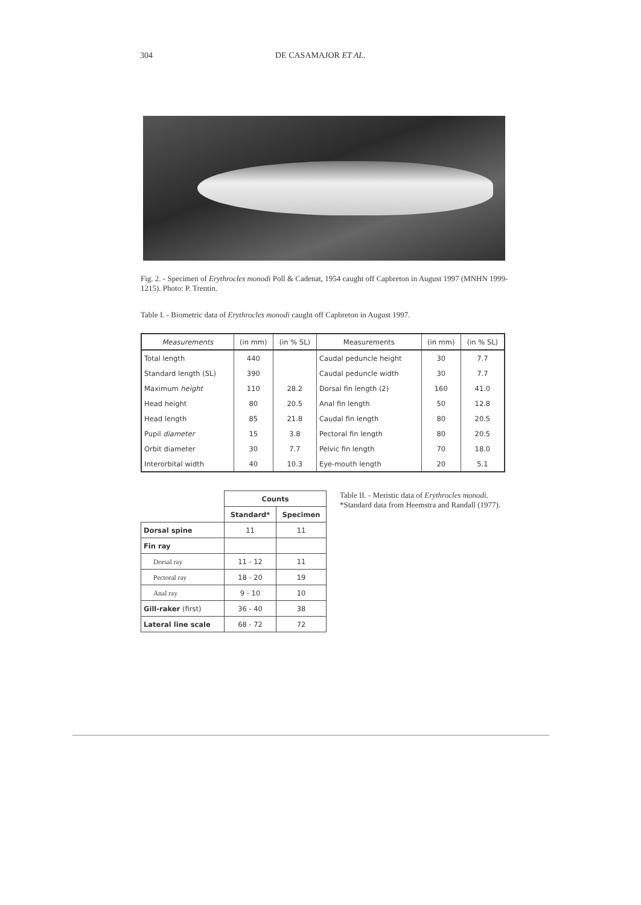304 DE CASAMAJOR ET AL.
Fig. 2. - Specimen of Erythrocles monodi Poll & Cadenat, 1954 caught off Capbreton in August 1997 (MNHN 1999-1215). Photo: P. Trentin.
Table I. - Biometric data of Erythrocles monodi caught off Capbreton in August 1997.
| Measurements | (in mm) | (in % SL) | Measurements | (in mm) | (in % SL) |
| --- | --- | --- | --- | --- | --- |
| Total length | 440 | | Caudal peduncle height | 30 | 7.7 |
| Standard length (SL) | 390 | | Caudal peduncle width | 30 | 7.7 |
| Maximum height | 110 | 28.2 | Dorsal fin length (2) | 160 | 41.0 |
| Head height | 80 | 20.5 | Anal fin length | 50 | 12.8 |
| Head length | 85 | 21.8 | Caudal fin length | 80 | 20.5 |
| Pupil diameter | 15 | 3.8 | Pectoral fin length | 80 | 20.5 |
| Orbit diameter | 30 | 7.7 | Pelvic fin length | 70 | 18.0 |
| Interorbital width | 40 | 10.3 | Eye-mouth length | 20 | 5.1 |
| | Counts | |
| | Standard* | Specimen |
| Dorsal spine | 11 | 11 |
| Fin ray | | |
| Dorsal ray | 11 - 12 | 11 |
| Pectoral ray | 18 - 20 | 19 |
| Anal ray | 9 - 10 | 10 |
| Gill-raker (first) | 36 - 40 | 38 |
| Lateral line scale | 68 - 72 | 72 |
Table II. - Meristic data of Erythrocles monodi. *Standard data from Heemstra and Randall (1977).